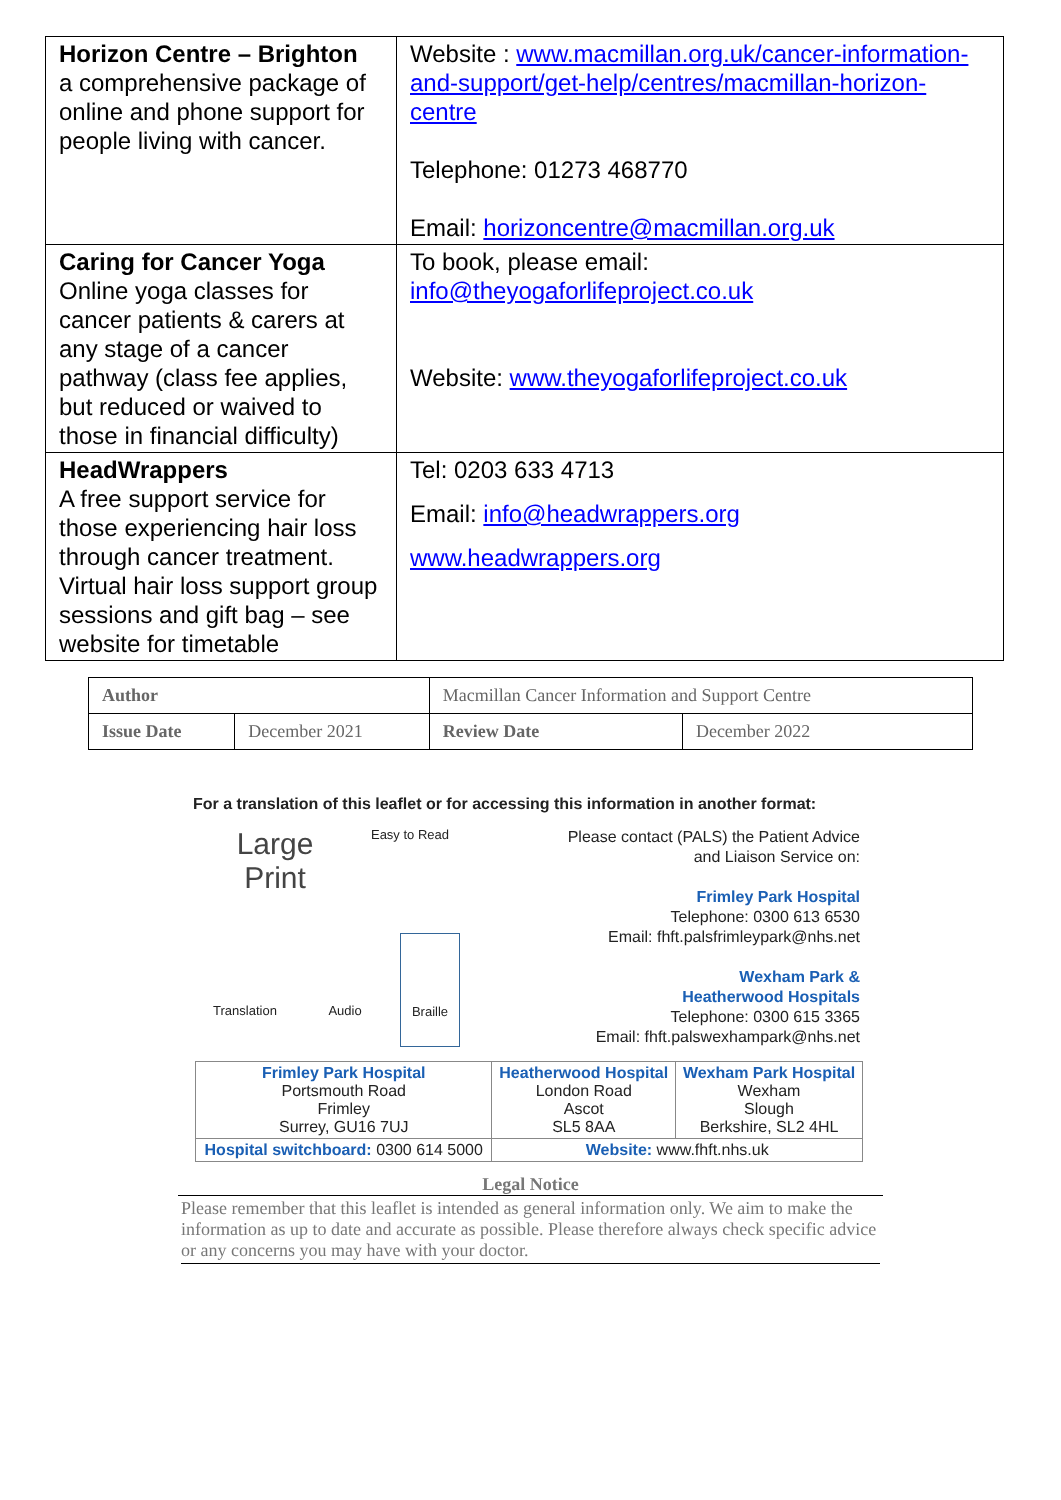| Horizon Centre – Brighton a comprehensive package of online and phone support for people living with cancer. | Website : www.macmillan.org.uk/cancer-information-and-support/get-help/centres/macmillan-horizon-centre Telephone: 01273 468770 Email: horizoncentre@macmillan.org.uk |
| Caring for Cancer Yoga Online yoga classes for cancer patients & carers at any stage of a cancer pathway (class fee applies, but reduced or waived to those in financial difficulty) | To book, please email: info@theyogaforlifeproject.co.uk Website: www.theyogaforlifeproject.co.uk |
| HeadWrappers A free support service for those experiencing hair loss through cancer treatment. Virtual hair loss support group sessions and gift bag – see website for timetable | Tel: 0203 633 4713 Email: info@headwrappers.org www.headwrappers.org |
| Author | | Macmillan Cancer Information and Support Centre | |
| Issue Date | December 2021 | Review Date | December 2022 |
For a translation of this leaflet or for accessing this information in another format:
Large
Print
Easy to Read
Translation
Audio
Braille
Please contact (PALS) the Patient Advice
and Liaison Service on:
Frimley Park Hospital
Telephone: 0300 613 6530
Email: fhft.palsfrimleypark@nhs.net
Wexham Park &
Heatherwood Hospitals
Telephone: 0300 615 3365
Email: fhft.palswexhampark@nhs.net
| Frimley Park Hospital Portsmouth Road Frimley Surrey, GU16 7UJ | Heatherwood Hospital London Road Ascot SL5 8AA | Wexham Park Hospital Wexham Slough Berkshire, SL2 4HL |
| Hospital switchboard: 0300 614 5000 | Website: www.fhft.nhs.uk | |
Legal Notice
Please remember that this leaflet is intended as general information only. We aim to make the information as up to date and accurate as possible. Please therefore always check specific advice or any concerns you may have with your doctor.